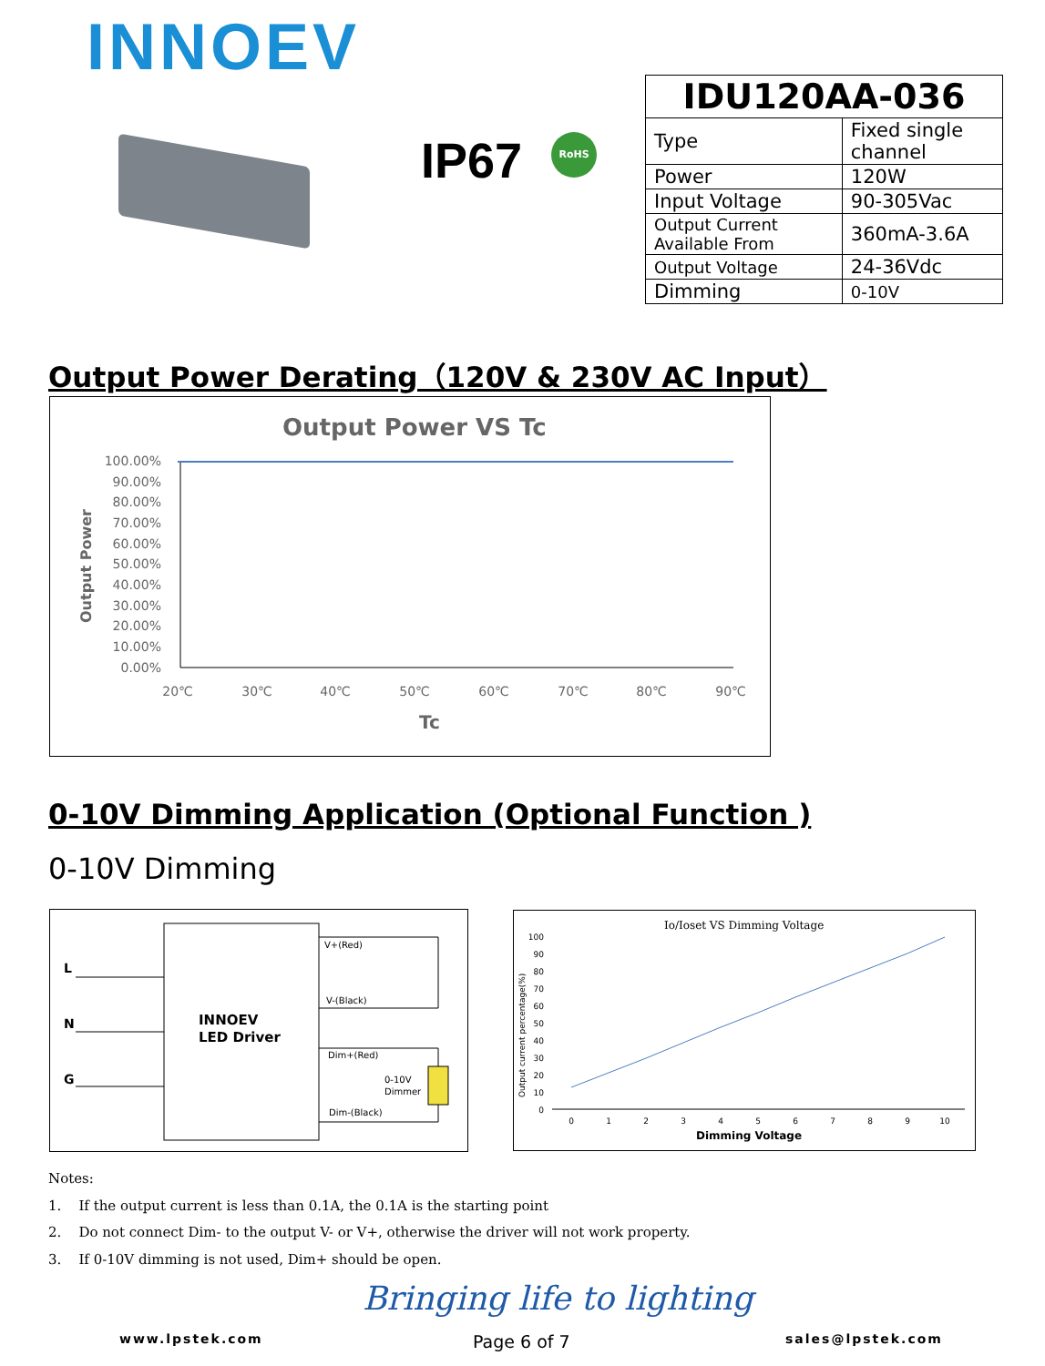INNOEV
IP67 RoHS
| IDU120AA-036 | |
| --- | --- |
| Type | Fixed single channel |
| Power | 120W |
| Input Voltage | 90-305Vac |
| Output Current Available From | 360mA-3.6A |
| Output Voltage | 24-36Vdc |
| Dimming | 0-10V |
Output Power Derating（120V & 230V AC Input）
Output Power VS Tc
Output Power
100.00%
90.00%
80.00%
70.00%
60.00%
50.00%
40.00%
30.00%
20.00%
10.00%
0.00%
20℃
30℃
40℃
50℃
60℃
70℃
80℃
90℃
Tc
0-10V Dimming Application (Optional Function )
0-10V Dimming
L
N
G
INNOEV
LED Driver
V+(Red)
V-(Black)
Dim+(Red)
0-10V
Dimmer
Dim-(Black)
Io/Ioset VS Dimming Voltage
Output current percentage(%)
Dimming Voltage
100
90
80
70
60
50
40
30
20
10
0
0
1
2
3
4
5
6
7
8
9
10
Notes:
1. If the output current is less than 0.1A, the 0.1A is the starting point
2. Do not connect Dim- to the output V- or V+, otherwise the driver will not work property.
3. If 0-10V dimming is not used, Dim+ should be open.
Bringing life to lighting
www.lpstek.com Page 6 of 7 sales@lpstek.com